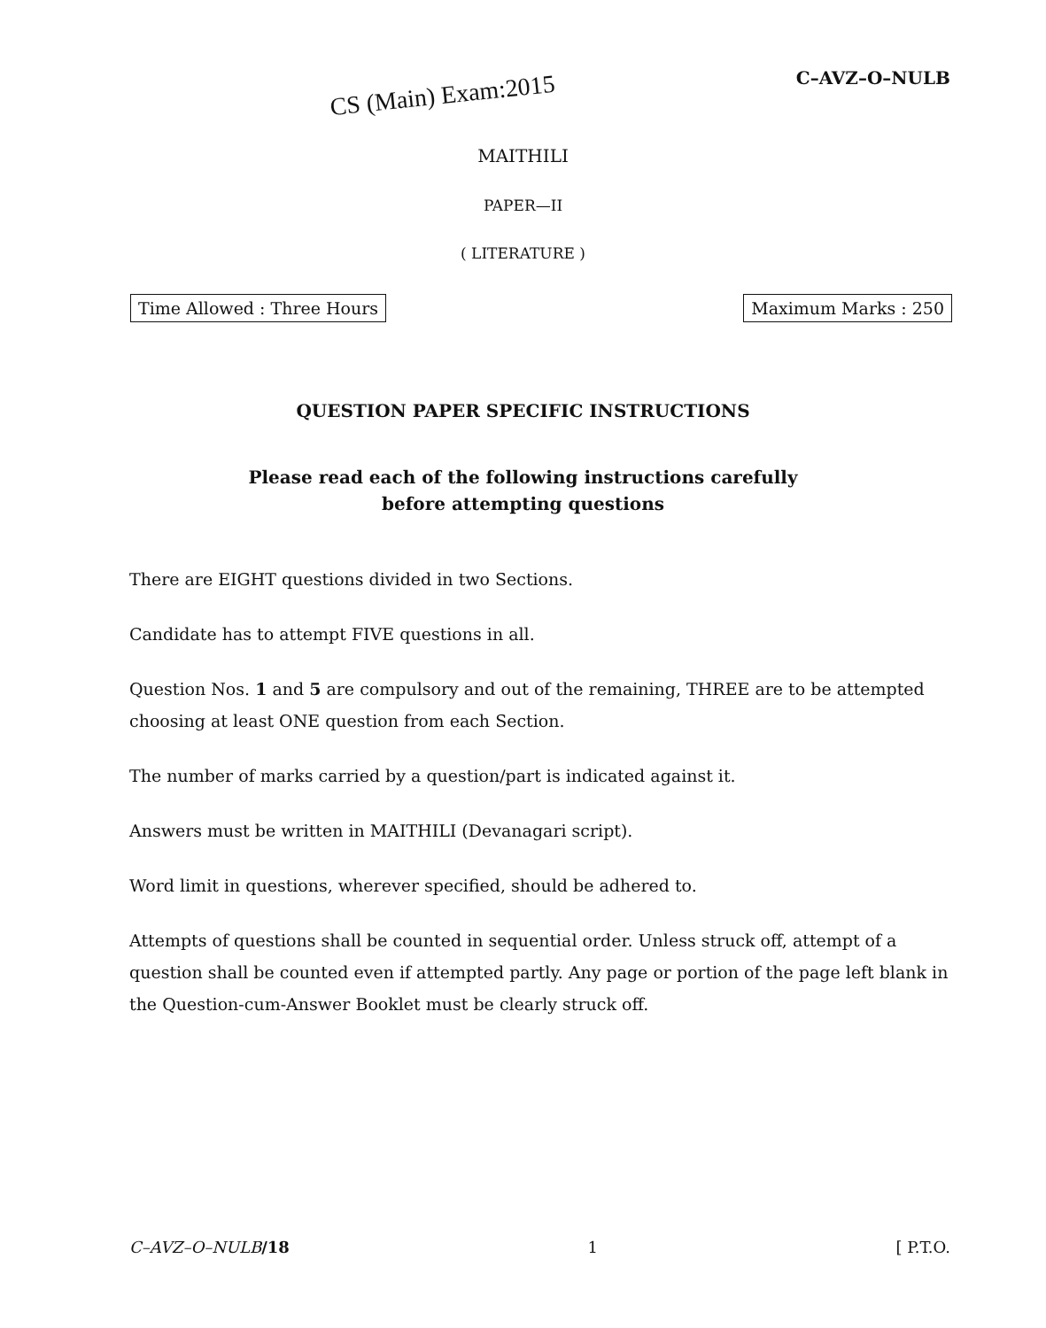C–AVZ–O–NULB
CS (Main) Exam:2015
MAITHILI
PAPER—II
( LITERATURE )
Time Allowed : Three Hours Maximum Marks : 250
QUESTION PAPER SPECIFIC INSTRUCTIONS
Please read each of the following instructions carefully
before attempting questions
There are EIGHT questions divided in two Sections.
Candidate has to attempt FIVE questions in all.
Question Nos. 1 and 5 are compulsory and out of the remaining, THREE are to be attempted choosing at least ONE question from each Section.
The number of marks carried by a question/part is indicated against it.
Answers must be written in MAITHILI (Devanagari script).
Word limit in questions, wherever specified, should be adhered to.
Attempts of questions shall be counted in sequential order. Unless struck off, attempt of a question shall be counted even if attempted partly. Any page or portion of the page left blank in the Question-cum-Answer Booklet must be clearly struck off.
C–AVZ–O–NULB/18 1 [ P.T.O.